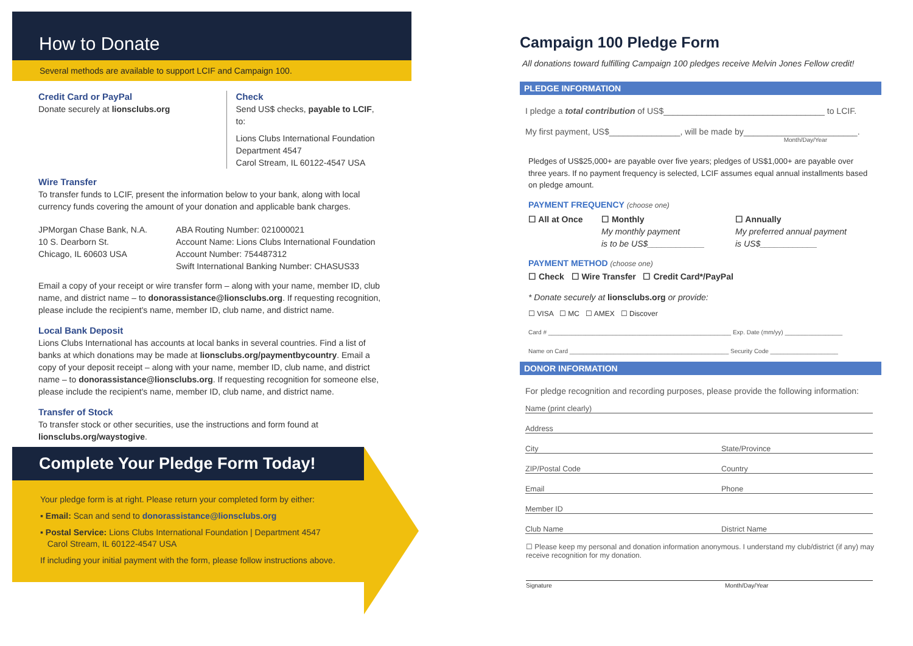How to Donate
Several methods are available to support LCIF and Campaign 100.
Credit Card or PayPal
Donate securely at lionsclubs.org
Check
Send US$ checks, payable to LCIF, to:
Lions Clubs International Foundation
Department 4547
Carol Stream, IL 60122-4547 USA
Wire Transfer
To transfer funds to LCIF, present the information below to your bank, along with local currency funds covering the amount of your donation and applicable bank charges.
JPMorgan Chase Bank, N.A.
10 S. Dearborn St.
Chicago, IL 60603 USA
ABA Routing Number: 021000021
Account Name: Lions Clubs International Foundation
Account Number: 754487312
Swift International Banking Number: CHASUS33
Email a copy of your receipt or wire transfer form – along with your name, member ID, club name, and district name – to donorassistance@lionsclubs.org. If requesting recognition, please include the recipient's name, member ID, club name, and district name.
Local Bank Deposit
Lions Clubs International has accounts at local banks in several countries. Find a list of banks at which donations may be made at lionsclubs.org/paymentbycountry. Email a copy of your deposit receipt – along with your name, member ID, club name, and district name – to donorassistance@lionsclubs.org. If requesting recognition for someone else, please include the recipient's name, member ID, club name, and district name.
Transfer of Stock
To transfer stock or other securities, use the instructions and form found at lionsclubs.org/waystogive.
Complete Your Pledge Form Today!
Your pledge form is at right. Please return your completed form by either:
▪ Email: Scan and send to donorassistance@lionsclubs.org
▪ Postal Service: Lions Clubs International Foundation | Department 4547
Carol Stream, IL 60122-4547 USA
If including your initial payment with the form, please follow instructions above.
Campaign 100 Pledge Form
All donations toward fulfilling Campaign 100 pledges receive Melvin Jones Fellow credit!
PLEDGE INFORMATION
I pledge a total contribution of US$__________________________________ to LCIF.
My first payment, US$_______________, will be made by________________________.
Month/Day/Year
Pledges of US$25,000+ are payable over five years; pledges of US$1,000+ are payable over three years. If no payment frequency is selected, LCIF assumes equal annual installments based on pledge amount.
PAYMENT FREQUENCY (choose one)
☐ All at Once ☐ Monthly
My monthly payment
is to be US$____________
☐ Annually
My preferred annual payment
is US$____________
PAYMENT METHOD (choose one)
☐ Check ☐ Wire Transfer ☐ Credit Card*/PayPal
* Donate securely at lionsclubs.org or provide:
☐ VISA ☐ MC ☐ AMEX ☐ Discover
Card # ______________________________________________________ Exp. Date (mm/yy) _________________
Name on Card _______________________________________________ Security Code ____________________
DONOR INFORMATION
For pledge recognition and recording purposes, please provide the following information:
Name (print clearly)
Address
City State/Province
ZIP/Postal Code Country
Email Phone
Member ID
Club Name District Name
☐ Please keep my personal and donation information anonymous. I understand my club/district (if any) may receive recognition for my donation.
Signature Month/Day/Year